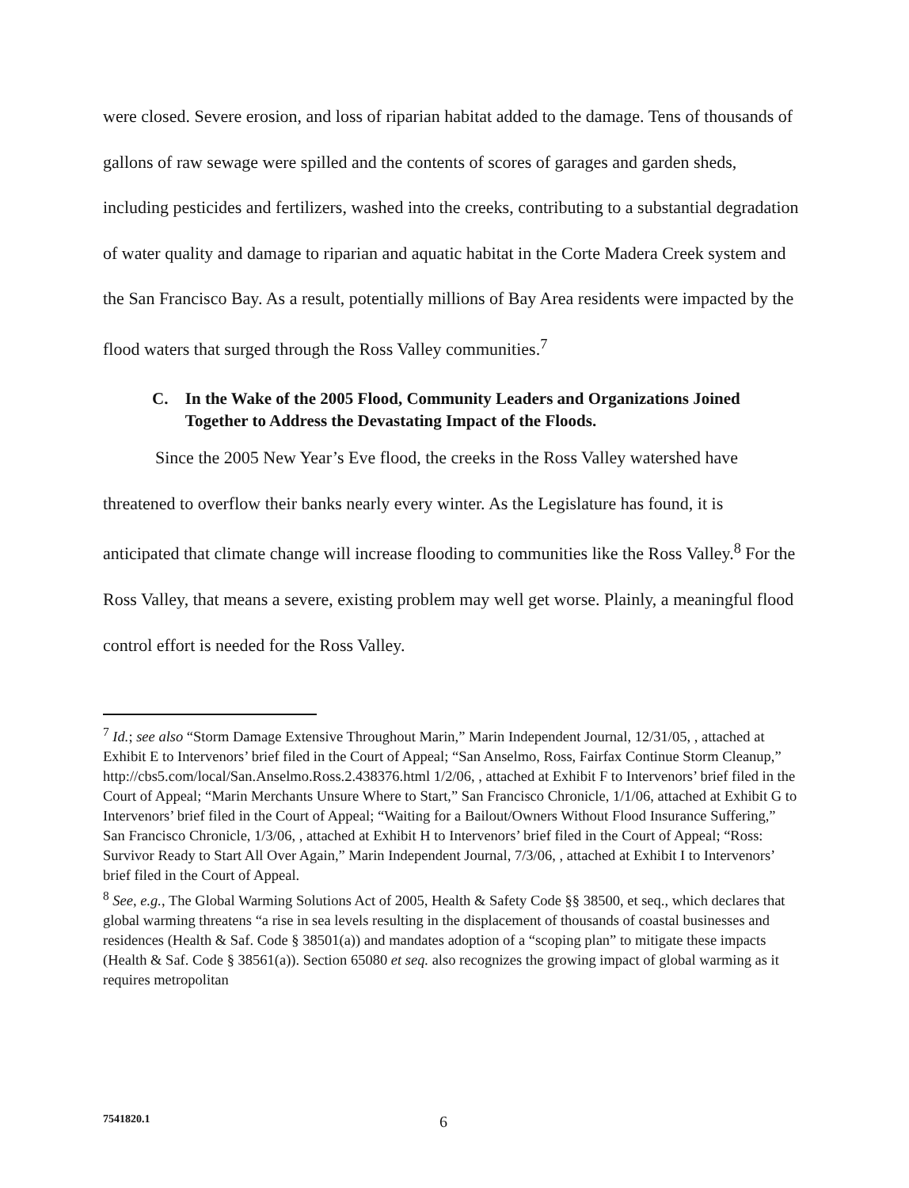were closed. Severe erosion, and loss of riparian habitat added to the damage. Tens of thousands of gallons of raw sewage were spilled and the contents of scores of garages and garden sheds, including pesticides and fertilizers, washed into the creeks, contributing to a substantial degradation of water quality and damage to riparian and aquatic habitat in the Corte Madera Creek system and the San Francisco Bay. As a result, potentially millions of Bay Area residents were impacted by the flood waters that surged through the Ross Valley communities.<sup>7</sup>
C. In the Wake of the 2005 Flood, Community Leaders and Organizations Joined Together to Address the Devastating Impact of the Floods.
Since the 2005 New Year’s Eve flood, the creeks in the Ross Valley watershed have threatened to overflow their banks nearly every winter. As the Legislature has found, it is anticipated that climate change will increase flooding to communities like the Ross Valley.<sup>8</sup> For the Ross Valley, that means a severe, existing problem may well get worse. Plainly, a meaningful flood control effort is needed for the Ross Valley.
<sup>7</sup> Id.; see also “Storm Damage Extensive Throughout Marin,” Marin Independent Journal, 12/31/05, , attached at Exhibit E to Intervenors’ brief filed in the Court of Appeal; “San Anselmo, Ross, Fairfax Continue Storm Cleanup,” http://cbs5.com/local/San.Anselmo.Ross.2.438376.html 1/2/06, , attached at Exhibit F to Intervenors’ brief filed in the Court of Appeal; “Marin Merchants Unsure Where to Start,” San Francisco Chronicle, 1/1/06, attached at Exhibit G to Intervenors’ brief filed in the Court of Appeal; “Waiting for a Bailout/Owners Without Flood Insurance Suffering,” San Francisco Chronicle, 1/3/06, , attached at Exhibit H to Intervenors’ brief filed in the Court of Appeal; “Ross: Survivor Ready to Start All Over Again,” Marin Independent Journal, 7/3/06, , attached at Exhibit I to Intervenors’ brief filed in the Court of Appeal.
<sup>8</sup> See, e.g., The Global Warming Solutions Act of 2005, Health & Safety Code §§ 38500, et seq., which declares that global warming threatens “a rise in sea levels resulting in the displacement of thousands of coastal businesses and residences (Health & Saf. Code § 38501(a)) and mandates adoption of a “scoping plan” to mitigate these impacts (Health & Saf. Code § 38561(a)). Section 65080 et seq. also recognizes the growing impact of global warming as it requires metropolitan
7541820.1 6